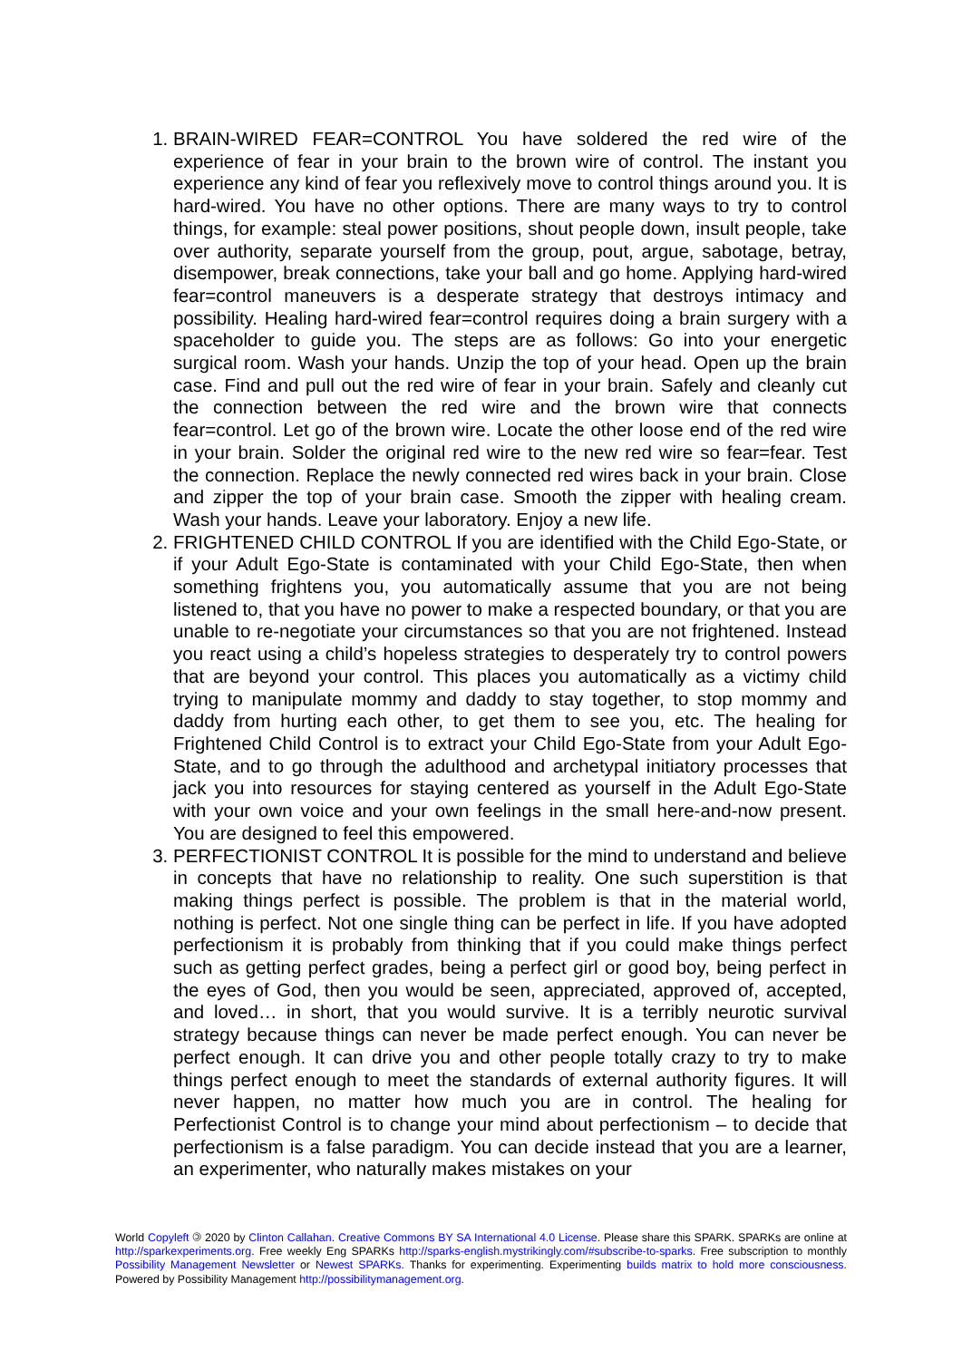1. BRAIN-WIRED FEAR=CONTROL You have soldered the red wire of the experience of fear in your brain to the brown wire of control. The instant you experience any kind of fear you reflexively move to control things around you. It is hard-wired. You have no other options. There are many ways to try to control things, for example: steal power positions, shout people down, insult people, take over authority, separate yourself from the group, pout, argue, sabotage, betray, disempower, break connections, take your ball and go home. Applying hard-wired fear=control maneuvers is a desperate strategy that destroys intimacy and possibility. Healing hard-wired fear=control requires doing a brain surgery with a spaceholder to guide you. The steps are as follows: Go into your energetic surgical room. Wash your hands. Unzip the top of your head. Open up the brain case. Find and pull out the red wire of fear in your brain. Safely and cleanly cut the connection between the red wire and the brown wire that connects fear=control. Let go of the brown wire. Locate the other loose end of the red wire in your brain. Solder the original red wire to the new red wire so fear=fear. Test the connection. Replace the newly connected red wires back in your brain. Close and zipper the top of your brain case. Smooth the zipper with healing cream. Wash your hands. Leave your laboratory. Enjoy a new life.
2. FRIGHTENED CHILD CONTROL If you are identified with the Child Ego-State, or if your Adult Ego-State is contaminated with your Child Ego-State, then when something frightens you, you automatically assume that you are not being listened to, that you have no power to make a respected boundary, or that you are unable to re-negotiate your circumstances so that you are not frightened. Instead you react using a child’s hopeless strategies to desperately try to control powers that are beyond your control. This places you automatically as a victimy child trying to manipulate mommy and daddy to stay together, to stop mommy and daddy from hurting each other, to get them to see you, etc. The healing for Frightened Child Control is to extract your Child Ego-State from your Adult Ego-State, and to go through the adulthood and archetypal initiatory processes that jack you into resources for staying centered as yourself in the Adult Ego-State with your own voice and your own feelings in the small here-and-now present. You are designed to feel this empowered.
3. PERFECTIONIST CONTROL It is possible for the mind to understand and believe in concepts that have no relationship to reality. One such superstition is that making things perfect is possible. The problem is that in the material world, nothing is perfect. Not one single thing can be perfect in life. If you have adopted perfectionism it is probably from thinking that if you could make things perfect such as getting perfect grades, being a perfect girl or good boy, being perfect in the eyes of God, then you would be seen, appreciated, approved of, accepted, and loved… in short, that you would survive. It is a terribly neurotic survival strategy because things can never be made perfect enough. You can never be perfect enough. It can drive you and other people totally crazy to try to make things perfect enough to meet the standards of external authority figures. It will never happen, no matter how much you are in control. The healing for Perfectionist Control is to change your mind about perfectionism – to decide that perfectionism is a false paradigm. You can decide instead that you are a learner, an experimenter, who naturally makes mistakes on your
World Copyleft 🄯 2020 by Clinton Callahan. Creative Commons BY SA International 4.0 License. Please share this SPARK. SPARKs are online at http://sparkexperiments.org. Free weekly Eng SPARKs http://sparks-english.mystrikingly.com/#subscribe-to-sparks. Free subscription to monthly Possibility Management Newsletter or Newest SPARKs. Thanks for experimenting. Experimenting builds matrix to hold more consciousness. Powered by Possibility Management http://possibilitymanagement.org.